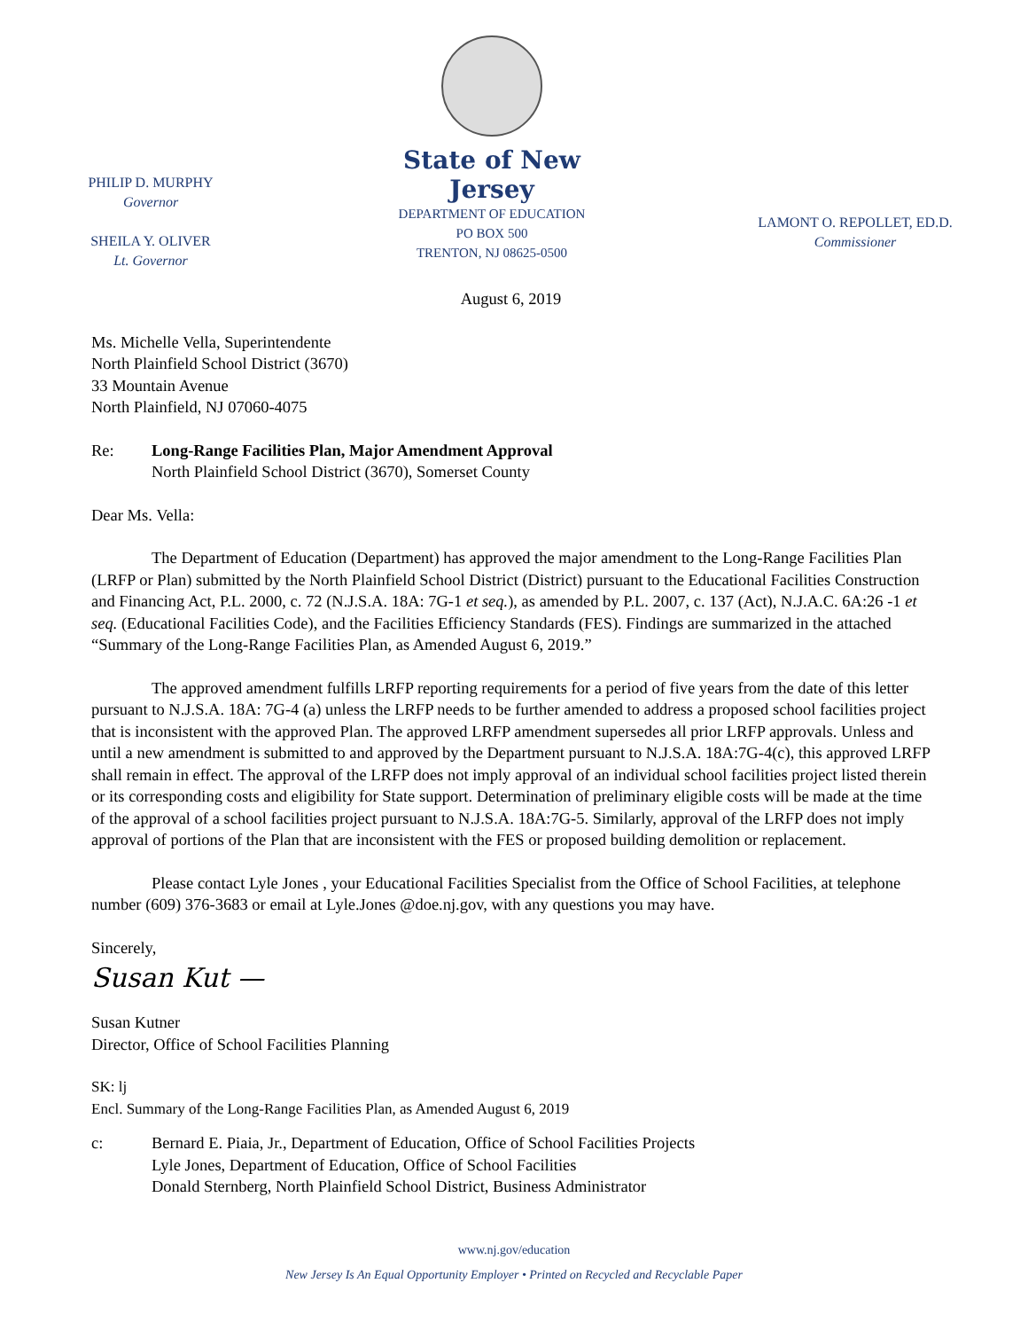PHILIP D. MURPHY
Governor
SHEILA Y. OLIVER
Lt. Governor
State of New Jersey
DEPARTMENT OF EDUCATION
PO BOX 500
TRENTON, NJ 08625-0500
LAMONT O. REPOLLET, ED.D.
Commissioner
August 6, 2019
Ms. Michelle Vella, Superintendente
North Plainfield School District (3670)
33 Mountain Avenue
North Plainfield, NJ 07060-4075
Re: Long-Range Facilities Plan, Major Amendment Approval
North Plainfield School District (3670), Somerset County
Dear Ms. Vella:
The Department of Education (Department) has approved the major amendment to the Long-Range Facilities Plan (LRFP or Plan) submitted by the North Plainfield School District (District) pursuant to the Educational Facilities Construction and Financing Act, P.L. 2000, c. 72 (N.J.S.A. 18A: 7G-1 et seq.), as amended by P.L. 2007, c. 137 (Act), N.J.A.C. 6A:26 -1 et seq. (Educational Facilities Code), and the Facilities Efficiency Standards (FES). Findings are summarized in the attached “Summary of the Long-Range Facilities Plan, as Amended August 6, 2019.”
The approved amendment fulfills LRFP reporting requirements for a period of five years from the date of this letter pursuant to N.J.S.A. 18A: 7G-4 (a) unless the LRFP needs to be further amended to address a proposed school facilities project that is inconsistent with the approved Plan. The approved LRFP amendment supersedes all prior LRFP approvals. Unless and until a new amendment is submitted to and approved by the Department pursuant to N.J.S.A. 18A:7G-4(c), this approved LRFP shall remain in effect. The approval of the LRFP does not imply approval of an individual school facilities project listed therein or its corresponding costs and eligibility for State support. Determination of preliminary eligible costs will be made at the time of the approval of a school facilities project pursuant to N.J.S.A. 18A:7G-5. Similarly, approval of the LRFP does not imply approval of portions of the Plan that are inconsistent with the FES or proposed building demolition or replacement.
Please contact Lyle Jones , your Educational Facilities Specialist from the Office of School Facilities, at telephone number (609) 376-3683 or email at Lyle.Jones @doe.nj.gov, with any questions you may have.
Sincerely,
Susan Kut —
Susan Kutner
Director, Office of School Facilities Planning
SK: lj
Encl. Summary of the Long-Range Facilities Plan, as Amended August 6, 2019
c: Bernard E. Piaia, Jr., Department of Education, Office of School Facilities Projects
Lyle Jones, Department of Education, Office of School Facilities
Donald Sternberg, North Plainfield School District, Business Administrator
www.nj.gov/education
New Jersey Is An Equal Opportunity Employer • Printed on Recycled and Recyclable Paper